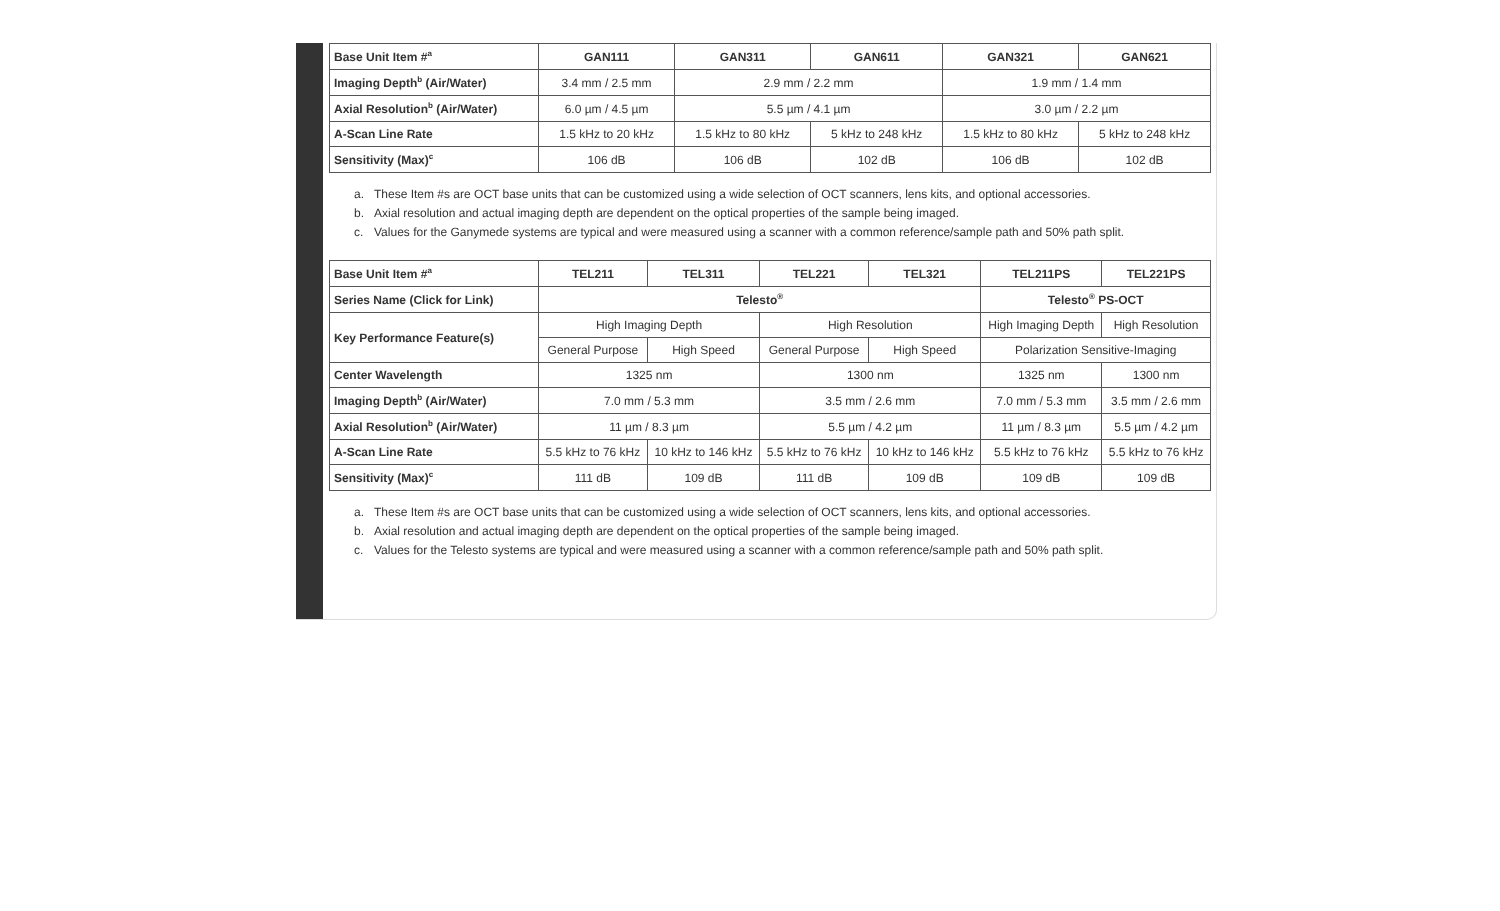| Base Unit Item #<sup>a</sup> | GAN111 | GAN311 | GAN611 | GAN321 | GAN621 |
| --- | --- | --- | --- | --- | --- |
| Imaging Depth<sup>b</sup> (Air/Water) | 3.4 mm / 2.5 mm | 2.9 mm / 2.2 mm | | 1.9 mm / 1.4 mm | |
| Axial Resolution<sup>b</sup> (Air/Water) | 6.0 µm / 4.5 µm | 5.5 µm / 4.1 µm | | 3.0 µm / 2.2 µm | |
| A-Scan Line Rate | 1.5 kHz to 20 kHz | 1.5 kHz to 80 kHz | 5 kHz to 248 kHz | 1.5 kHz to 80 kHz | 5 kHz to 248 kHz |
| Sensitivity (Max)<sup>c</sup> | 106 dB | 106 dB | 102 dB | 106 dB | 102 dB |
a. These Item #s are OCT base units that can be customized using a wide selection of OCT scanners, lens kits, and optional accessories.
b. Axial resolution and actual imaging depth are dependent on the optical properties of the sample being imaged.
c. Values for the Ganymede systems are typical and were measured using a scanner with a common reference/sample path and 50% path split.
| Base Unit Item #<sup>a</sup> | TEL211 | TEL311 | TEL221 | TEL321 | TEL211PS | TEL221PS |
| --- | --- | --- | --- | --- | --- | --- |
| Series Name (Click for Link) | Telesto<sup>®</sup> | | | | Telesto<sup>®</sup> PS-OCT | |
| Key Performance Feature(s) | High Imaging Depth | | High Resolution | | High Imaging Depth | High Resolution |
| | General Purpose | High Speed | General Purpose | High Speed | Polarization Sensitive-Imaging | |
| Center Wavelength | 1325 nm | | 1300 nm | | 1325 nm | 1300 nm |
| Imaging Depth<sup>b</sup> (Air/Water) | 7.0 mm / 5.3 mm | | 3.5 mm / 2.6 mm | | 7.0 mm / 5.3 mm | 3.5 mm / 2.6 mm |
| Axial Resolution<sup>b</sup> (Air/Water) | 11 µm / 8.3 µm | | 5.5 µm / 4.2 µm | | 11 µm / 8.3 µm | 5.5 µm / 4.2 µm |
| A-Scan Line Rate | 5.5 kHz to 76 kHz | 10 kHz to 146 kHz | 5.5 kHz to 76 kHz | 10 kHz to 146 kHz | 5.5 kHz to 76 kHz | 5.5 kHz to 76 kHz |
| Sensitivity (Max)<sup>c</sup> | 111 dB | 109 dB | 111 dB | 109 dB | 109 dB | 109 dB |
a. These Item #s are OCT base units that can be customized using a wide selection of OCT scanners, lens kits, and optional accessories.
b. Axial resolution and actual imaging depth are dependent on the optical properties of the sample being imaged.
c. Values for the Telesto systems are typical and were measured using a scanner with a common reference/sample path and 50% path split.